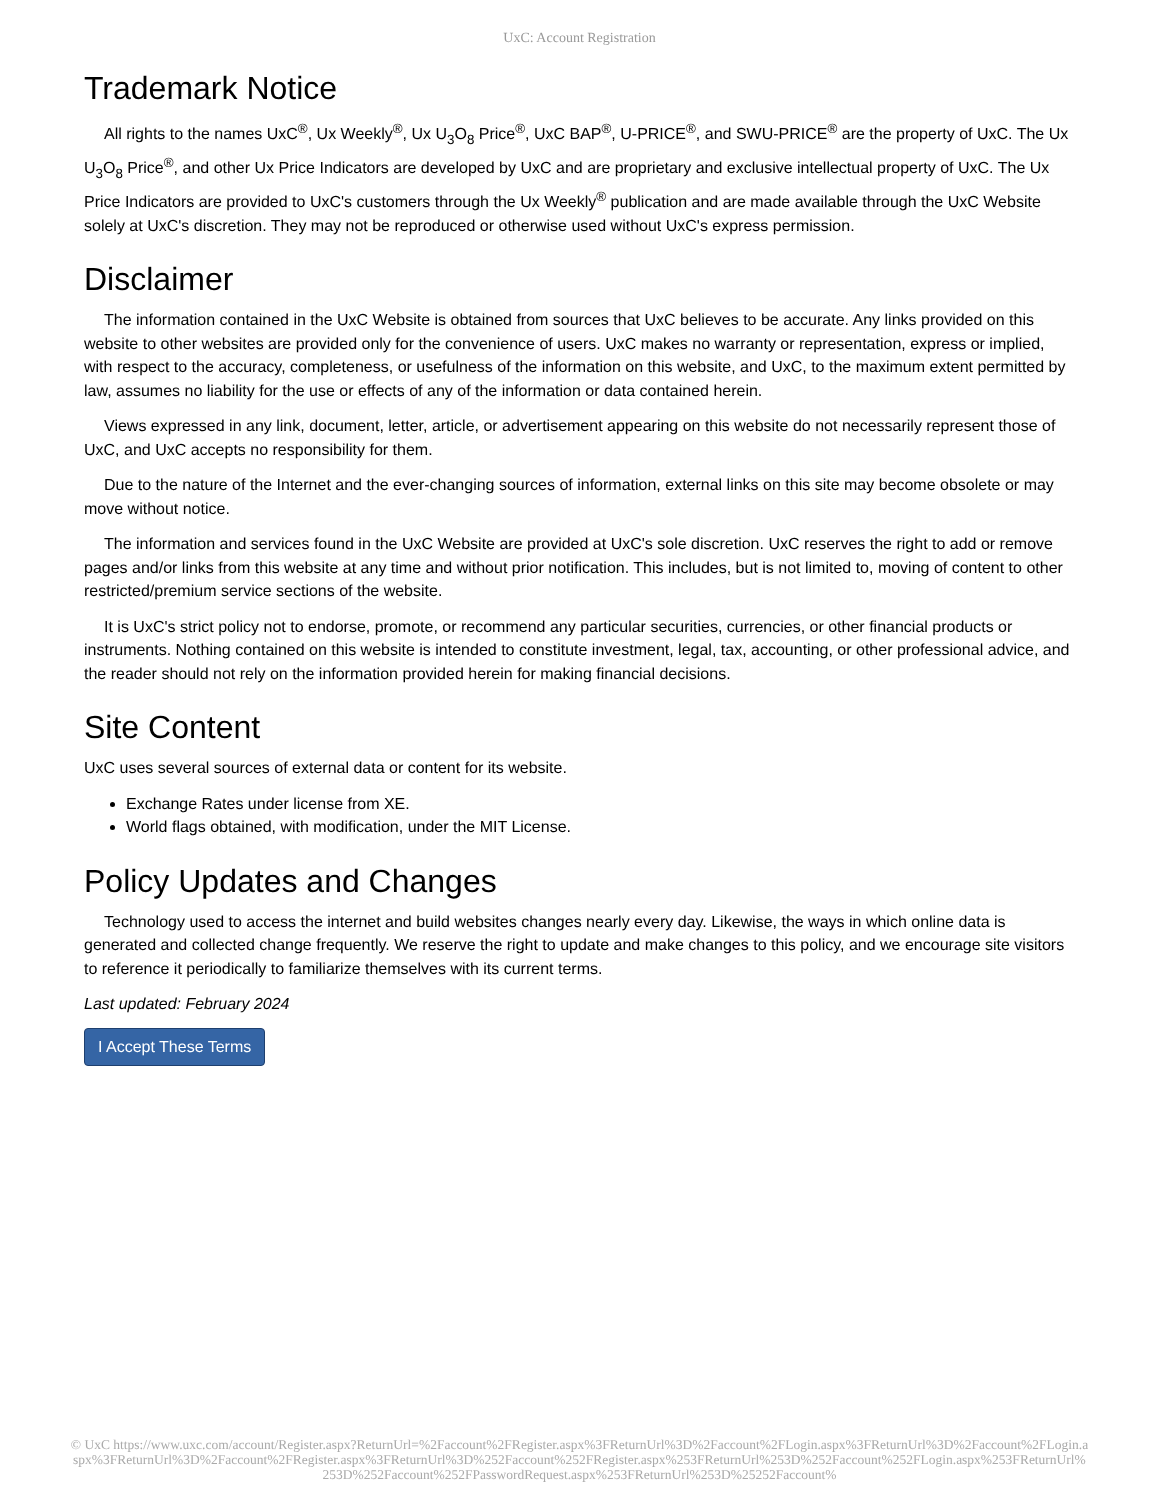UxC: Account Registration
Trademark Notice
All rights to the names UxC<sup>®</sup>, Ux Weekly<sup>®</sup>, Ux U<sub>3</sub>O<sub>8</sub> Price<sup>®</sup>, UxC BAP<sup>®</sup>, U-PRICE<sup>®</sup>, and SWU-PRICE<sup>®</sup> are the property of UxC. The Ux U<sub>3</sub>O<sub>8</sub> Price<sup>®</sup>, and other Ux Price Indicators are developed by UxC and are proprietary and exclusive intellectual property of UxC. The Ux Price Indicators are provided to UxC's customers through the Ux Weekly<sup>®</sup> publication and are made available through the UxC Website solely at UxC's discretion. They may not be reproduced or otherwise used without UxC's express permission.
Disclaimer
The information contained in the UxC Website is obtained from sources that UxC believes to be accurate. Any links provided on this website to other websites are provided only for the convenience of users. UxC makes no warranty or representation, express or implied, with respect to the accuracy, completeness, or usefulness of the information on this website, and UxC, to the maximum extent permitted by law, assumes no liability for the use or effects of any of the information or data contained herein.
Views expressed in any link, document, letter, article, or advertisement appearing on this website do not necessarily represent those of UxC, and UxC accepts no responsibility for them.
Due to the nature of the Internet and the ever-changing sources of information, external links on this site may become obsolete or may move without notice.
The information and services found in the UxC Website are provided at UxC's sole discretion. UxC reserves the right to add or remove pages and/or links from this website at any time and without prior notification. This includes, but is not limited to, moving of content to other restricted/premium service sections of the website.
It is UxC's strict policy not to endorse, promote, or recommend any particular securities, currencies, or other financial products or instruments. Nothing contained on this website is intended to constitute investment, legal, tax, accounting, or other professional advice, and the reader should not rely on the information provided herein for making financial decisions.
Site Content
UxC uses several sources of external data or content for its website.
Exchange Rates under license from XE.
World flags obtained, with modification, under the MIT License.
Policy Updates and Changes
Technology used to access the internet and build websites changes nearly every day. Likewise, the ways in which online data is generated and collected change frequently. We reserve the right to update and make changes to this policy, and we encourage site visitors to reference it periodically to familiarize themselves with its current terms.
Last updated: February 2024
I Accept These Terms
© UxC https://www.uxc.com/account/Register.aspx?ReturnUrl=%2Faccount%2FRegister.aspx%3FReturnUrl%3D%2Faccount%2FLogin.aspx%3FReturnUrl%3D%2Faccount%2FLogin.aspx%3FReturnUrl%3D%2Faccount%2FRegister.aspx%3FReturnUrl%3D%252Faccount%252FRegister.aspx%253FReturnUrl%253D%252Faccount%252FLogin.aspx%253FReturnUrl%253D%252Faccount%252FPasswordRequest.aspx%253FReturnUrl%253D%25252Faccount%